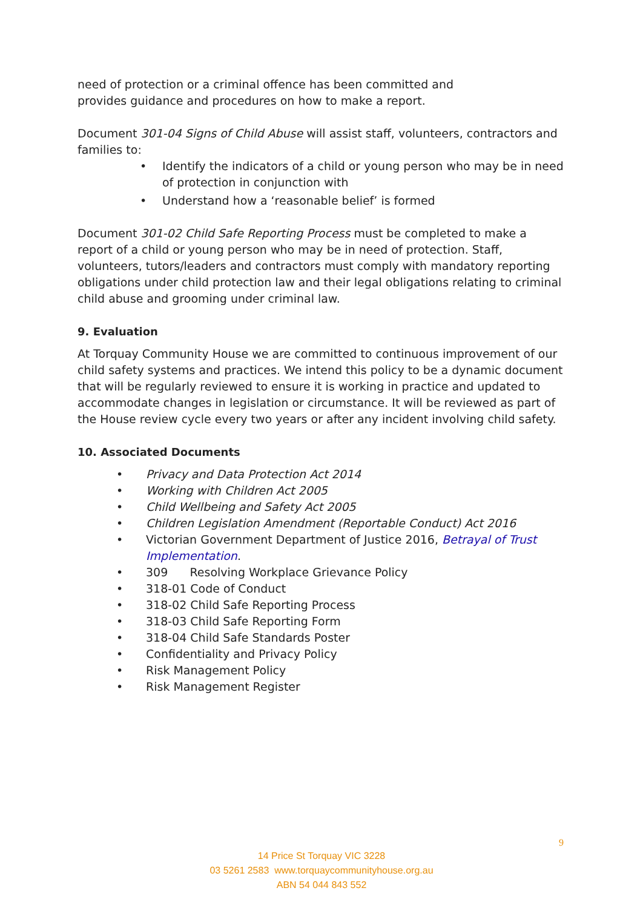need of protection or a criminal offence has been committed and
provides guidance and procedures on how to make a report.
Document 301-04 Signs of Child Abuse will assist staff, volunteers, contractors and families to:
• Identify the indicators of a child or young person who may be in need of protection in conjunction with
• Understand how a ‘reasonable belief’ is formed
Document 301-02 Child Safe Reporting Process must be completed to make a report of a child or young person who may be in need of protection. Staff, volunteers, tutors/leaders and contractors must comply with mandatory reporting obligations under child protection law and their legal obligations relating to criminal child abuse and grooming under criminal law.
9. Evaluation
At Torquay Community House we are committed to continuous improvement of our child safety systems and practices. We intend this policy to be a dynamic document that will be regularly reviewed to ensure it is working in practice and updated to accommodate changes in legislation or circumstance. It will be reviewed as part of the House review cycle every two years or after any incident involving child safety.
10. Associated Documents
• Privacy and Data Protection Act 2014
• Working with Children Act 2005
• Child Wellbeing and Safety Act 2005
• Children Legislation Amendment (Reportable Conduct) Act 2016
• Victorian Government Department of Justice 2016, Betrayal of Trust Implementation.
• 309 Resolving Workplace Grievance Policy
• 318-01 Code of Conduct
• 318-02 Child Safe Reporting Process
• 318-03 Child Safe Reporting Form
• 318-04 Child Safe Standards Poster
• Confidentiality and Privacy Policy
• Risk Management Policy
• Risk Management Register
9
14 Price St Torquay VIC 3228
03 5261 2583 www.torquaycommunityhouse.org.au
ABN 54 044 843 552